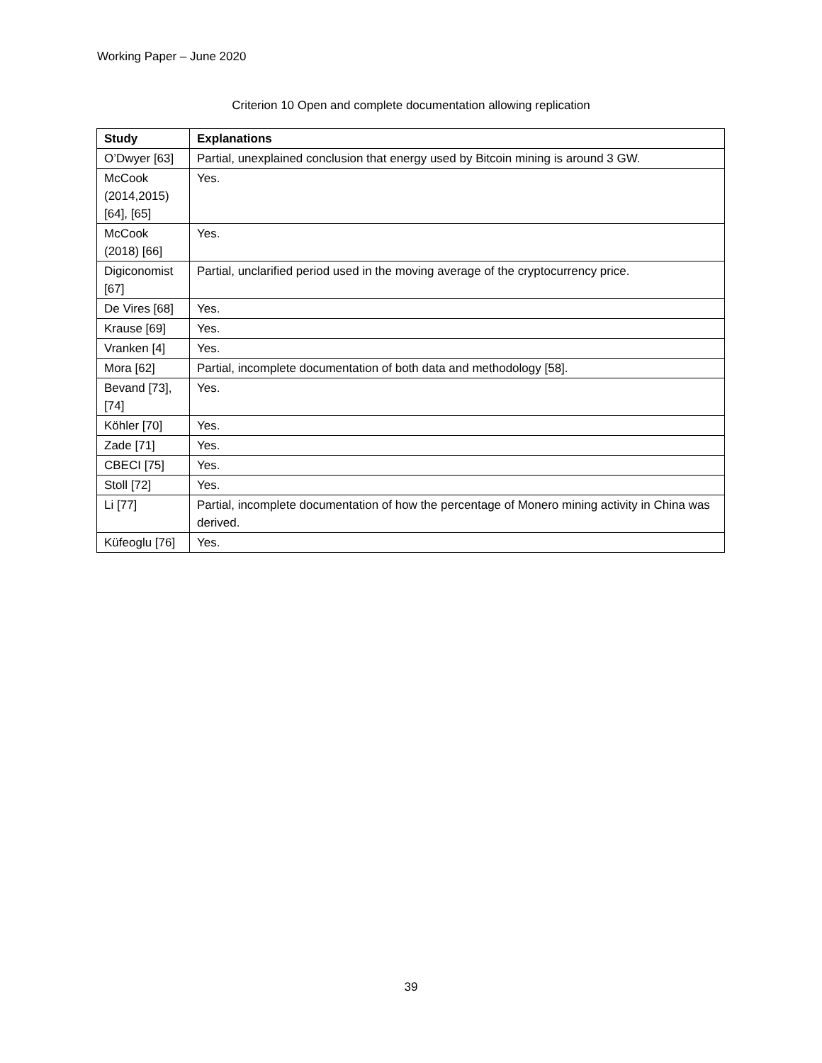Working Paper – June 2020
Criterion 10 Open and complete documentation allowing replication
| Study | Explanations |
| --- | --- |
| O’Dwyer [63] | Partial, unexplained conclusion that energy used by Bitcoin mining is around 3 GW. |
| McCook (2014,2015) [64], [65] | Yes. |
| McCook (2018) [66] | Yes. |
| Digiconomist [67] | Partial, unclarified period used in the moving average of the cryptocurrency price. |
| De Vires [68] | Yes. |
| Krause [69] | Yes. |
| Vranken [4] | Yes. |
| Mora [62] | Partial, incomplete documentation of both data and methodology [58]. |
| Bevand [73], [74] | Yes. |
| Köhler [70] | Yes. |
| Zade [71] | Yes. |
| CBECI [75] | Yes. |
| Stoll [72] | Yes. |
| Li [77] | Partial, incomplete documentation of how the percentage of Monero mining activity in China was derived. |
| Küfeoglu [76] | Yes. |
39